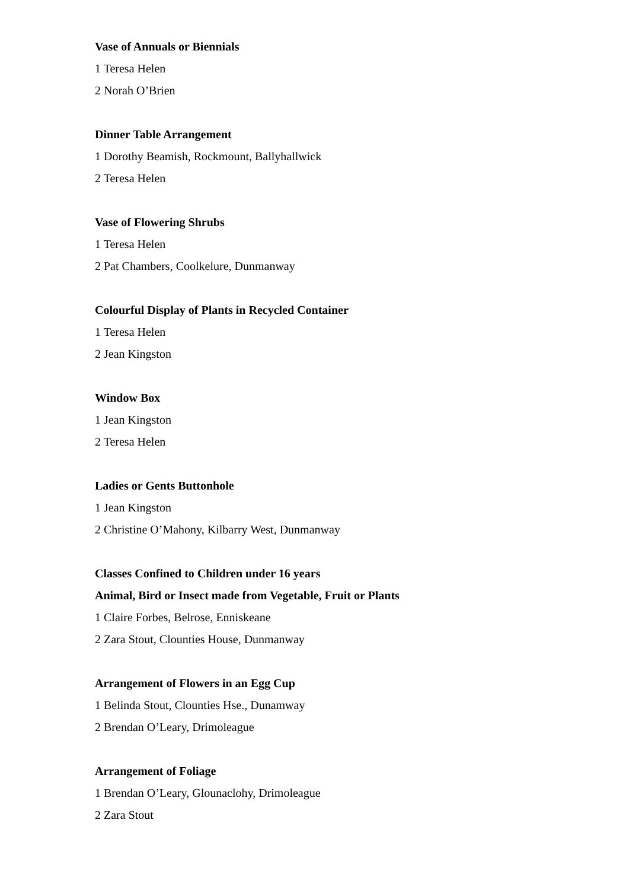Vase of Annuals or Biennials
1 Teresa Helen
2 Norah O’Brien
Dinner Table Arrangement
1 Dorothy Beamish, Rockmount, Ballyhallwick
2 Teresa Helen
Vase of Flowering Shrubs
1 Teresa Helen
2 Pat Chambers, Coolkelure, Dunmanway
Colourful Display of Plants in Recycled Container
1 Teresa Helen
2 Jean Kingston
Window Box
1 Jean Kingston
2 Teresa Helen
Ladies or Gents Buttonhole
1 Jean Kingston
2 Christine O’Mahony, Kilbarry West, Dunmanway
Classes Confined to Children under 16 years
Animal, Bird or Insect made from Vegetable, Fruit or Plants
1 Claire Forbes, Belrose, Enniskeane
2 Zara Stout, Clounties House, Dunmanway
Arrangement of Flowers in an Egg Cup
1 Belinda Stout, Clounties Hse., Dunamway
2 Brendan O’Leary, Drimoleague
Arrangement of Foliage
1 Brendan O’Leary, Glounaclohy, Drimoleague
2 Zara Stout